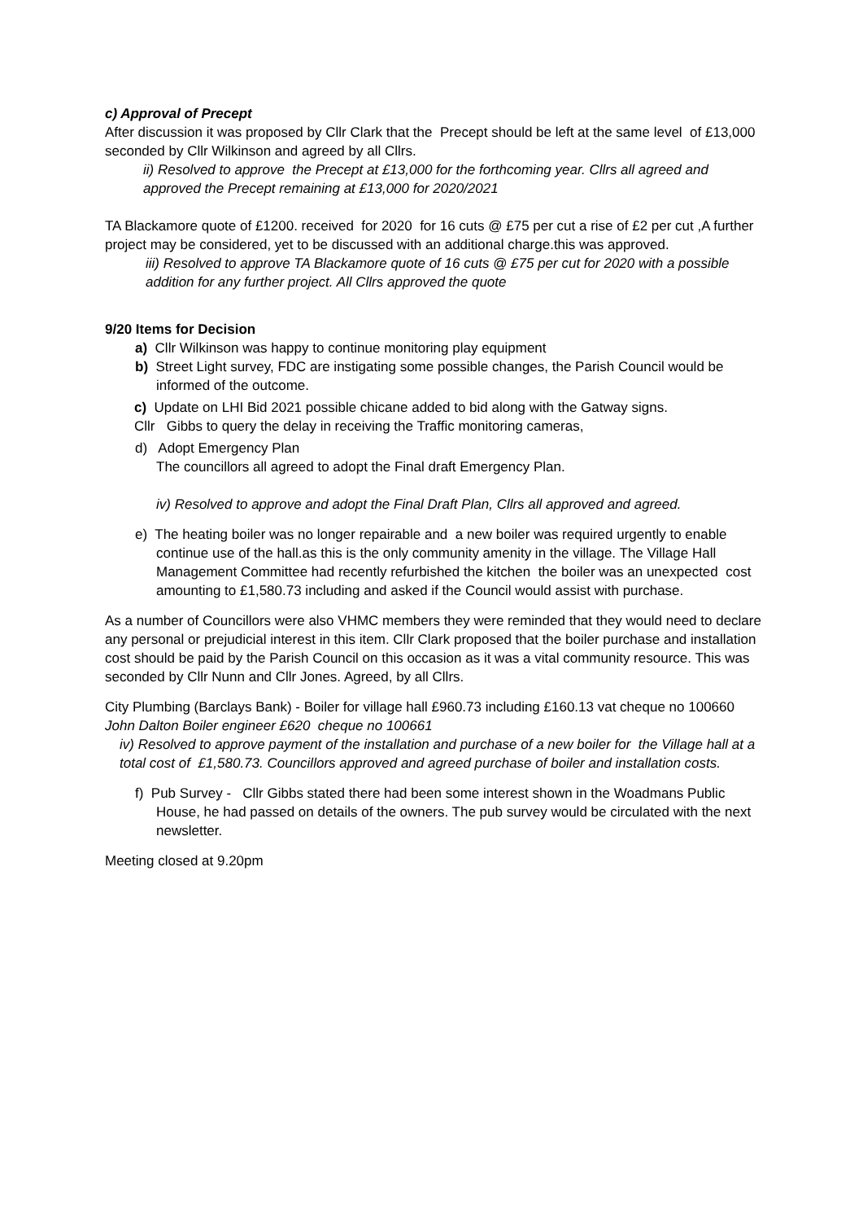c) Approval of Precept
After discussion it was proposed by Cllr Clark that the Precept should be left at the same level of £13,000 seconded by Cllr Wilkinson and agreed by all Cllrs.
ii) Resolved to approve the Precept at £13,000 for the forthcoming year. Cllrs all agreed and approved the Precept remaining at £13,000 for 2020/2021
TA Blackamore quote of £1200. received for 2020 for 16 cuts @ £75 per cut a rise of £2 per cut ,A further project may be considered, yet to be discussed with an additional charge.this was approved.
iii) Resolved to approve TA Blackamore quote of 16 cuts @ £75 per cut for 2020 with a possible addition for any further project. All Cllrs approved the quote
9/20 Items for Decision
a) Cllr Wilkinson was happy to continue monitoring play equipment
b) Street Light survey, FDC are instigating some possible changes, the Parish Council would be informed of the outcome.
c) Update on LHI Bid 2021 possible chicane added to bid along with the Gatway signs.
Cllr Gibbs to query the delay in receiving the Traffic monitoring cameras,
d) Adopt Emergency Plan
The councillors all agreed to adopt the Final draft Emergency Plan.
iv) Resolved to approve and adopt the Final Draft Plan, Cllrs all approved and agreed.
e) The heating boiler was no longer repairable and a new boiler was required urgently to enable continue use of the hall.as this is the only community amenity in the village. The Village Hall Management Committee had recently refurbished the kitchen the boiler was an unexpected cost amounting to £1,580.73 including and asked if the Council would assist with purchase.
As a number of Councillors were also VHMC members they were reminded that they would need to declare any personal or prejudicial interest in this item. Cllr Clark proposed that the boiler purchase and installation cost should be paid by the Parish Council on this occasion as it was a vital community resource. This was seconded by Cllr Nunn and Cllr Jones. Agreed, by all Cllrs.
City Plumbing (Barclays Bank) - Boiler for village hall £960.73 including £160.13 vat cheque no 100660
John Dalton Boiler engineer £620 cheque no 100661
iv) Resolved to approve payment of the installation and purchase of a new boiler for the Village hall at a total cost of £1,580.73. Councillors approved and agreed purchase of boiler and installation costs.
f) Pub Survey - Cllr Gibbs stated there had been some interest shown in the Woadmans Public House, he had passed on details of the owners. The pub survey would be circulated with the next newsletter.
Meeting closed at 9.20pm